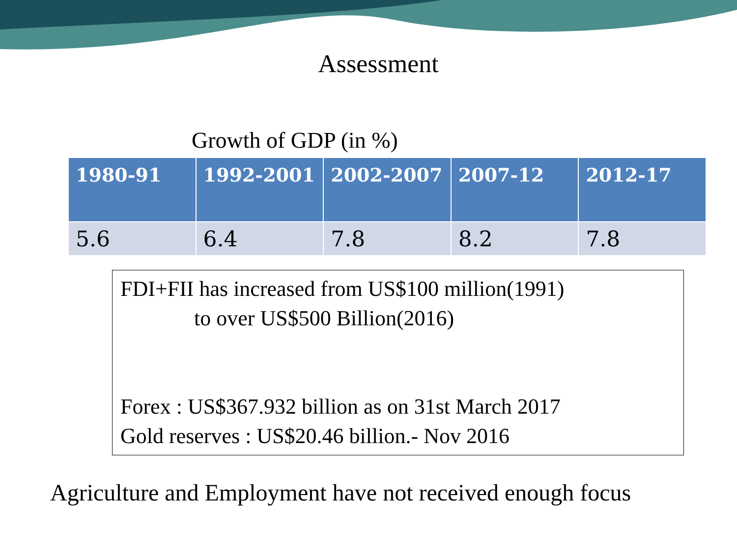Assessment
Growth of GDP (in %)
| 1980-91 | 1992-2001 | 2002-2007 | 2007-12 | 2012-17 |
| --- | --- | --- | --- | --- |
| 5.6 | 6.4 | 7.8 | 8.2 | 7.8 |
FDI+FII has increased from US$100 million(1991)
to over US$500 Billion(2016)
Forex : US$367.932 billion as on 31st March 2017
Gold reserves : US$20.46 billion.- Nov 2016
Agriculture and Employment have not received enough focus